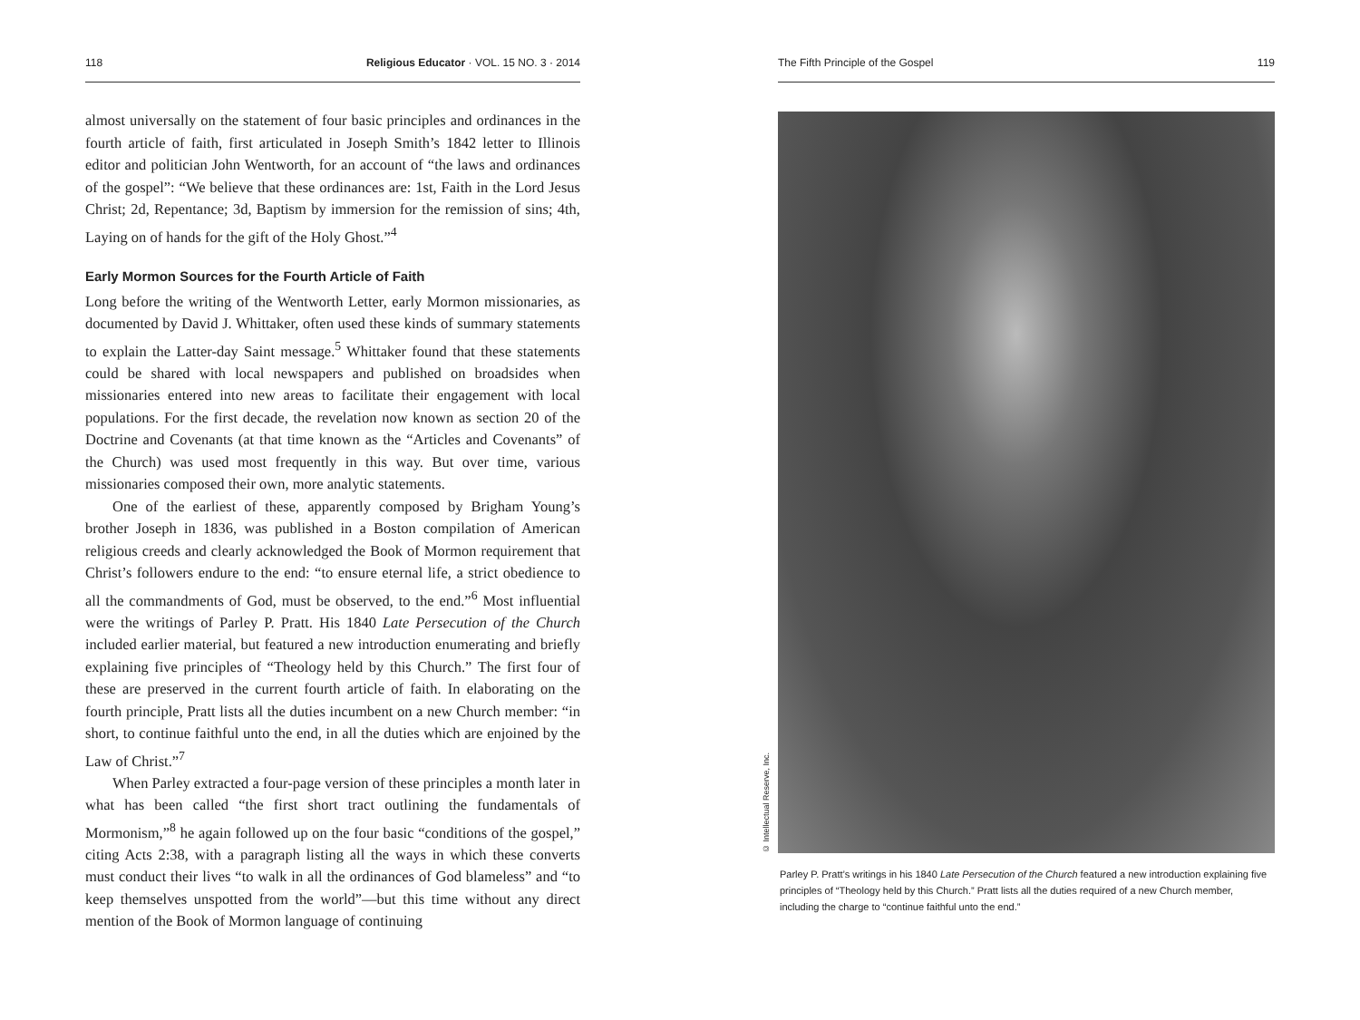118 Religious Educator · VOL. 15 NO. 3 · 2014
almost universally on the statement of four basic principles and ordinances in the fourth article of faith, first articulated in Joseph Smith’s 1842 letter to Illinois editor and politician John Wentworth, for an account of “the laws and ordinances of the gospel”: “We believe that these ordinances are: 1st, Faith in the Lord Jesus Christ; 2d, Repentance; 3d, Baptism by immersion for the remission of sins; 4th, Laying on of hands for the gift of the Holy Ghost.”<sup>4</sup>
Early Mormon Sources for the Fourth Article of Faith
Long before the writing of the Wentworth Letter, early Mormon missionaries, as documented by David J. Whittaker, often used these kinds of summary statements to explain the Latter-day Saint message.<sup>5</sup> Whittaker found that these statements could be shared with local newspapers and published on broadsides when missionaries entered into new areas to facilitate their engagement with local populations. For the first decade, the revelation now known as section 20 of the Doctrine and Covenants (at that time known as the “Articles and Covenants” of the Church) was used most frequently in this way. But over time, various missionaries composed their own, more analytic statements.
One of the earliest of these, apparently composed by Brigham Young’s brother Joseph in 1836, was published in a Boston compilation of American religious creeds and clearly acknowledged the Book of Mormon requirement that Christ’s followers endure to the end: “to ensure eternal life, a strict obedience to all the commandments of God, must be observed, to the end.”<sup>6</sup> Most influential were the writings of Parley P. Pratt. His 1840 Late Persecution of the Church included earlier material, but featured a new introduction enumerating and briefly explaining five principles of “Theology held by this Church.” The first four of these are preserved in the current fourth article of faith. In elaborating on the fourth principle, Pratt lists all the duties incumbent on a new Church member: “in short, to continue faithful unto the end, in all the duties which are enjoined by the Law of Christ.”<sup>7</sup>
When Parley extracted a four-page version of these principles a month later in what has been called “the first short tract outlining the fundamentals of Mormonism,”<sup>8</sup> he again followed up on the four basic “conditions of the gospel,” citing Acts 2:38, with a paragraph listing all the ways in which these converts must conduct their lives “to walk in all the ordinances of God blameless” and “to keep themselves unspotted from the world”—but this time without any direct mention of the Book of Mormon language of continuing
The Fifth Principle of the Gospel 119
© Intellectual Reserve, Inc.
Parley P. Pratt’s writings in his 1840 Late Persecution of the Church featured a new introduction explaining five principles of “Theology held by this Church.” Pratt lists all the duties required of a new Church member, including the charge to “continue faithful unto the end.”